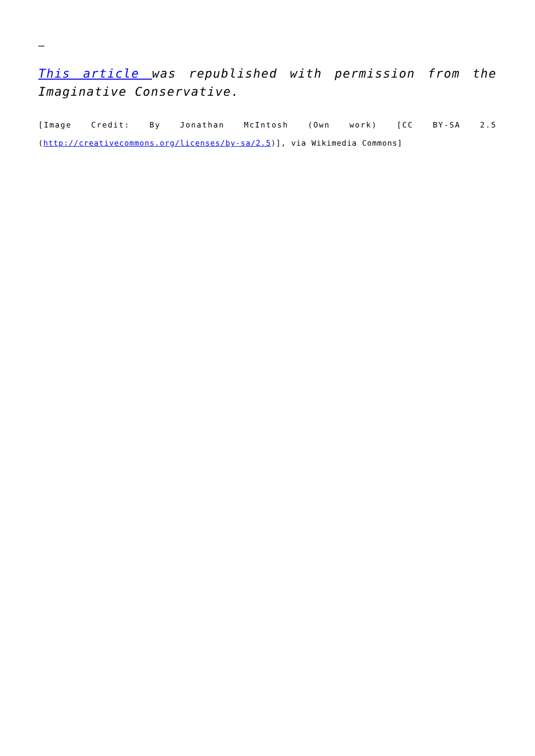–
This article was republished with permission from the Imaginative Conservative.
[Image Credit: By Jonathan McIntosh (Own work) [CC BY-SA 2.5 (http://creativecommons.org/licenses/by-sa/2.5)], via Wikimedia Commons]